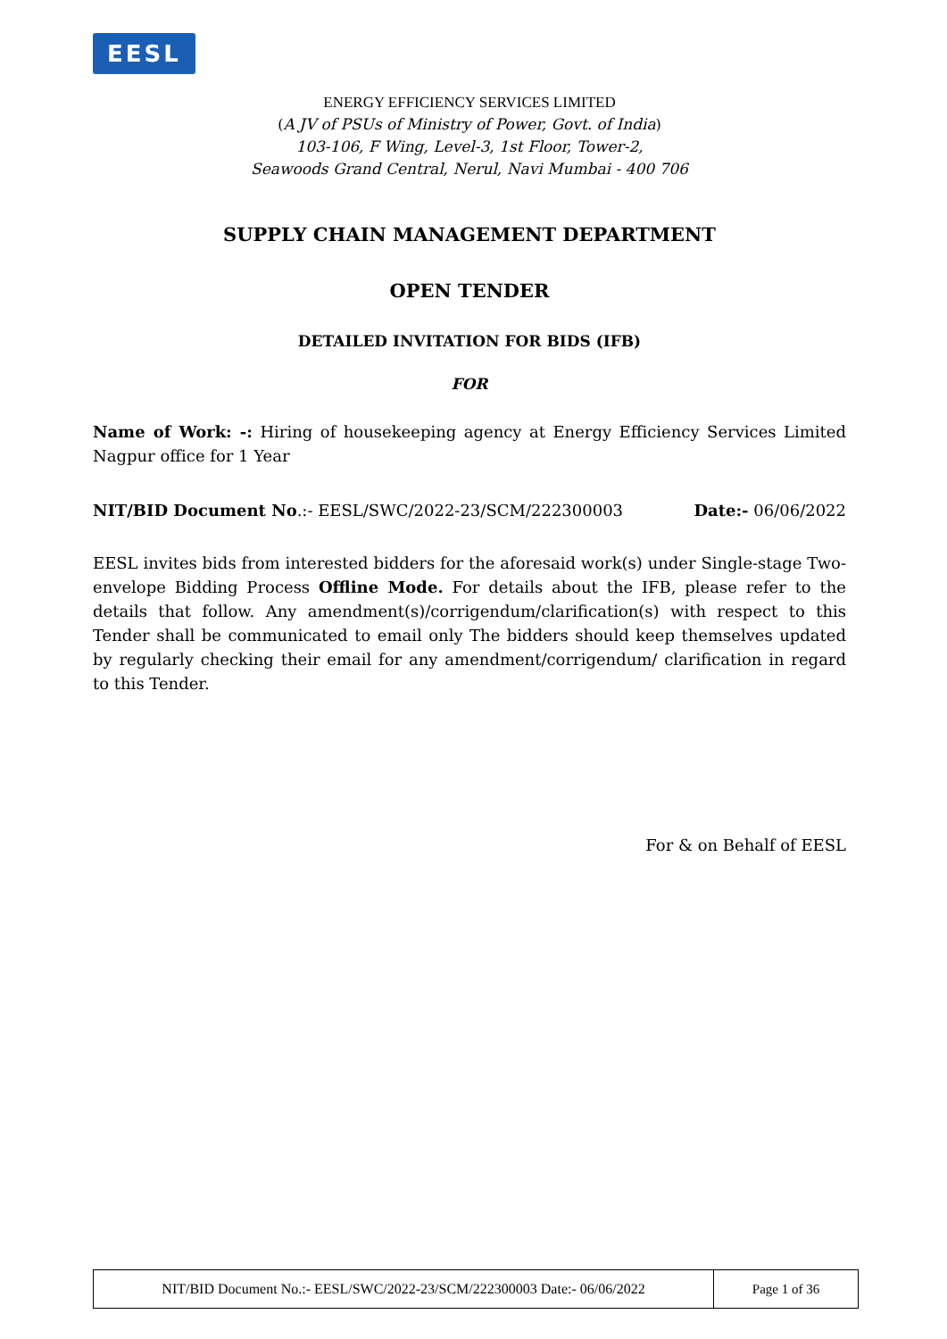EESL
ENERGY EFFICIENCY SERVICES LIMITED
(A JV of PSUs of Ministry of Power, Govt. of India)
103-106, F Wing, Level-3, 1st Floor, Tower-2,
Seawoods Grand Central, Nerul, Navi Mumbai - 400 706
SUPPLY CHAIN MANAGEMENT DEPARTMENT
OPEN TENDER
DETAILED INVITATION FOR BIDS (IFB)
FOR
Name of Work: -: Hiring of housekeeping agency at Energy Efficiency Services Limited Nagpur office for 1 Year
NIT/BID Document No.:- EESL/SWC/2022-23/SCM/222300003 Date:- 06/06/2022
EESL invites bids from interested bidders for the aforesaid work(s) under Single-stage Two-envelope Bidding Process Offline Mode. For details about the IFB, please refer to the details that follow. Any amendment(s)/corrigendum/clarification(s) with respect to this Tender shall be communicated to email only The bidders should keep themselves updated by regularly checking their email for any amendment/corrigendum/ clarification in regard to this Tender.
For & on Behalf of EESL
NIT/BID Document No.:- EESL/SWC/2022-23/SCM/222300003 Date:- 06/06/2022 Page 1 of 36